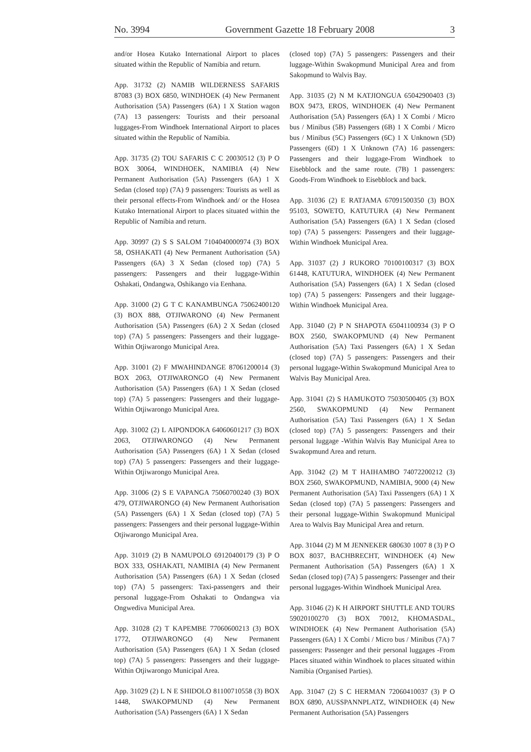No. 3994 Government Gazette 18 February 2008 3
and/or Hosea Kutako International Airport to places situated within the Republic of Namibia and return.
App. 31732 (2) NAMIB WILDERNESS SAFARIS 87083 (3) BOX 6850, WINDHOEK (4) New Permanent Authorisation (5A) Passengers (6A) 1 X Station wagon (7A) 13 passengers: Tourists and their persoanal luggages-From Windhoek International Airport to places situated within the Republic of Namibia.
App. 31735 (2) TOU SAFARIS C C 20030512 (3) P O BOX 30064, WINDHOEK, NAMIBIA (4) New Permanent Authorisation (5A) Passengers (6A) 1 X Sedan (closed top) (7A) 9 passengers: Tourists as well as their personal effects-From Windhoek and/ or the Hosea Kutako International Airport to places situated within the Republic of Namibia and return.
App. 30997 (2) S S SALOM 7104040000974 (3) BOX 58, OSHAKATI (4) New Permanent Authorisation (5A) Passengers (6A) 3 X Sedan (closed top) (7A) 5 passengers: Passengers and their luggage-Within Oshakati, Ondangwa, Oshikango via Eenhana.
App. 31000 (2) G T C KANAMBUNGA 75062400120 (3) BOX 888, OTJIWARONO (4) New Permanent Authorisation (5A) Passengers (6A) 2 X Sedan (closed top) (7A) 5 passengers: Passengers and their luggage-Within Otjiwarongo Municipal Area.
App. 31001 (2) F MWAHINDANGE 87061200014 (3) BOX 2063, OTJIWARONGO (4) New Permanent Authorisation (5A) Passengers (6A) 1 X Sedan (closed top) (7A) 5 passengers: Passengers and their luggage-Within Otjiwarongo Municipal Area.
App. 31002 (2) L AIPONDOKA 64060601217 (3) BOX 2063, OTJIWARONGO (4) New Permanent Authorisation (5A) Passengers (6A) 1 X Sedan (closed top) (7A) 5 passengers: Passengers and their luggage-Within Otjiwarongo Municipal Area.
App. 31006 (2) S E VAPANGA 75060700240 (3) BOX 479, OTJIWARONGO (4) New Permanent Authorisation (5A) Passengers (6A) 1 X Sedan (closed top) (7A) 5 passengers: Passengers and their personal luggage-Within Otjiwarongo Municipal Area.
App. 31019 (2) B NAMUPOLO 69120400179 (3) P O BOX 333, OSHAKATI, NAMIBIA (4) New Permanent Authorisation (5A) Passengers (6A) 1 X Sedan (closed top) (7A) 5 passengers: Taxi-passengers and their personal luggage-From Oshakati to Ondangwa via Ongwediva Municipal Area.
App. 31028 (2) T KAPEMBE 77060600213 (3) BOX 1772, OTJIWARONGO (4) New Permanent Authorisation (5A) Passengers (6A) 1 X Sedan (closed top) (7A) 5 passengers: Passengers and their luggage-Within Otjiwarongo Municipal Area.
App. 31029 (2) L N E SHIDOLO 81100710558 (3) BOX 1448, SWAKOPMUND (4) New Permanent Authorisation (5A) Passengers (6A) 1 X Sedan
(closed top) (7A) 5 passengers: Passengers and their luggage-Within Swakopmund Municipal Area and from Sakopmund to Walvis Bay.
App. 31035 (2) N M KATJIONGUA 65042900403 (3) BOX 9473, EROS, WINDHOEK (4) New Permanent Authorisation (5A) Passengers (6A) 1 X Combi / Micro bus / Minibus (5B) Passengers (6B) 1 X Combi / Micro bus / Minibus (5C) Passengers (6C) 1 X Unknown (5D) Passengers (6D) 1 X Unknown (7A) 16 passengers: Passengers and their luggage-From Windhoek to Eisebblock and the same route. (7B) 1 passengers: Goods-From Windhoek to Eisebblock and back.
App. 31036 (2) E RATJAMA 67091500350 (3) BOX 95103, SOWETO, KATUTURA (4) New Permanent Authorisation (5A) Passengers (6A) 1 X Sedan (closed top) (7A) 5 passengers: Passengers and their luggage-Within Windhoek Municipal Area.
App. 31037 (2) J RUKORO 70100100317 (3) BOX 61448, KATUTURA, WINDHOEK (4) New Permanent Authorisation (5A) Passengers (6A) 1 X Sedan (closed top) (7A) 5 passengers: Passengers and their luggage-Within Windhoek Municipal Area.
App. 31040 (2) P N SHAPOTA 65041100934 (3) P O BOX 2560, SWAKOPMUND (4) New Permanent Authorisation (5A) Taxi Passengers (6A) 1 X Sedan (closed top) (7A) 5 passengers: Passengers and their personal luggage-Within Swakopmund Municipal Area to Walvis Bay Municipal Area.
App. 31041 (2) S HAMUKOTO 75030500405 (3) BOX 2560, SWAKOPMUND (4) New Permanent Authorisation (5A) Taxi Passengers (6A) 1 X Sedan (closed top) (7A) 5 passengers: Passengers and their personal luggage -Within Walvis Bay Municipal Area to Swakopmund Area and return.
App. 31042 (2) M T HAIHAMBO 74072200212 (3) BOX 2560, SWAKOPMUND, NAMIBIA, 9000 (4) New Permanent Authorisation (5A) Taxi Passengers (6A) 1 X Sedan (closed top) (7A) 5 passengers: Passengers and their personal luggage-Within Swakopmund Municipal Area to Walvis Bay Municipal Area and return.
App. 31044 (2) M M JENNEKER 680630 1007 8 (3) P O BOX 8037, BACHBRECHT, WINDHOEK (4) New Permanent Authorisation (5A) Passengers (6A) 1 X Sedan (closed top) (7A) 5 passengers: Passenger and their personal luggages-Within Windhoek Municipal Area.
App. 31046 (2) K H AIRPORT SHUTTLE AND TOURS 59020100270 (3) BOX 70012, KHOMASDAL, WINDHOEK (4) New Permanent Authorisation (5A) Passengers (6A) 1 X Combi / Micro bus / Minibus (7A) 7 passengers: Passenger and their personal luggages -From Places situated within Windhoek to places situated within Namibia (Organised Parties).
App. 31047 (2) S C HERMAN 72060410037 (3) P O BOX 6890, AUSSPANNPLATZ, WINDHOEK (4) New Permanent Authorisation (5A) Passengers